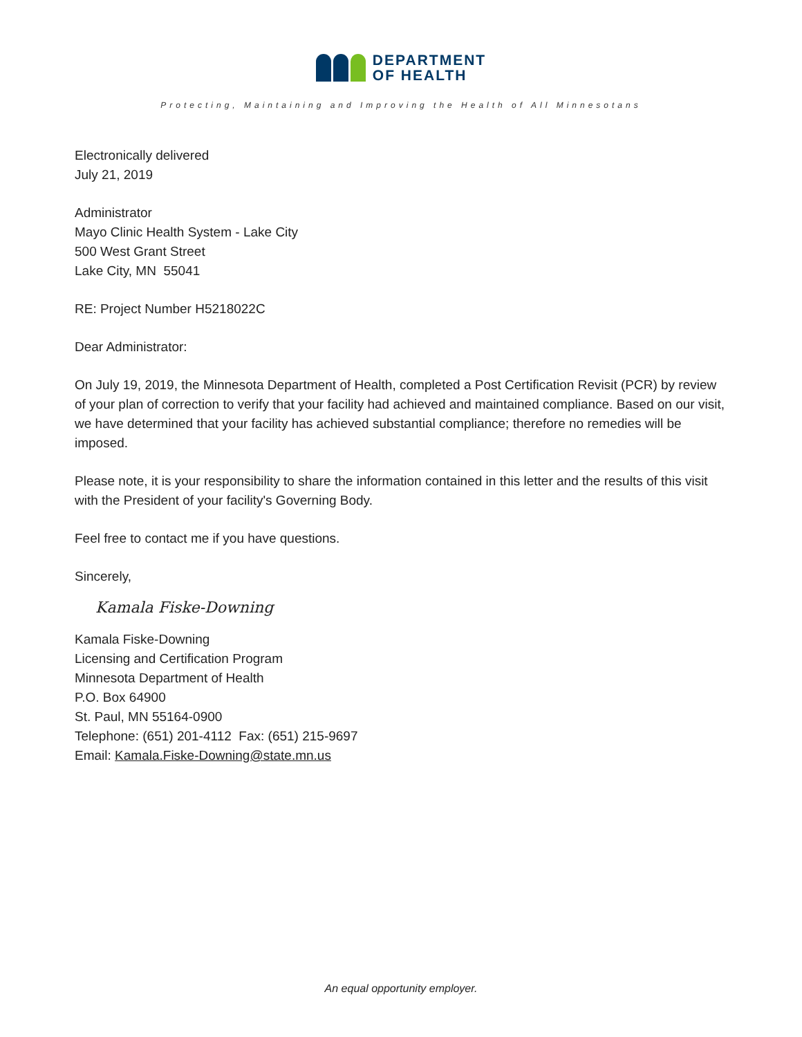DEPARTMENT
OF HEALTH
Protecting, Maintaining and Improving the Health of All Minnesotans
Electronically delivered
July 21, 2019
Administrator
Mayo Clinic Health System - Lake City
500 West Grant Street
Lake City, MN 55041
RE: Project Number H5218022C
Dear Administrator:
On July 19, 2019, the Minnesota Department of Health, completed a Post Certification Revisit (PCR) by review of your plan of correction to verify that your facility had achieved and maintained compliance. Based on our visit, we have determined that your facility has achieved substantial compliance; therefore no remedies will be imposed.
Please note, it is your responsibility to share the information contained in this letter and the results of this visit with the President of your facility's Governing Body.
Feel free to contact me if you have questions.
Sincerely,
Kamala Fiske-Downing
Kamala Fiske-Downing
Licensing and Certification Program
Minnesota Department of Health
P.O. Box 64900
St. Paul, MN 55164-0900
Telephone: (651) 201-4112 Fax: (651) 215-9697
Email: Kamala.Fiske-Downing@state.mn.us
An equal opportunity employer.